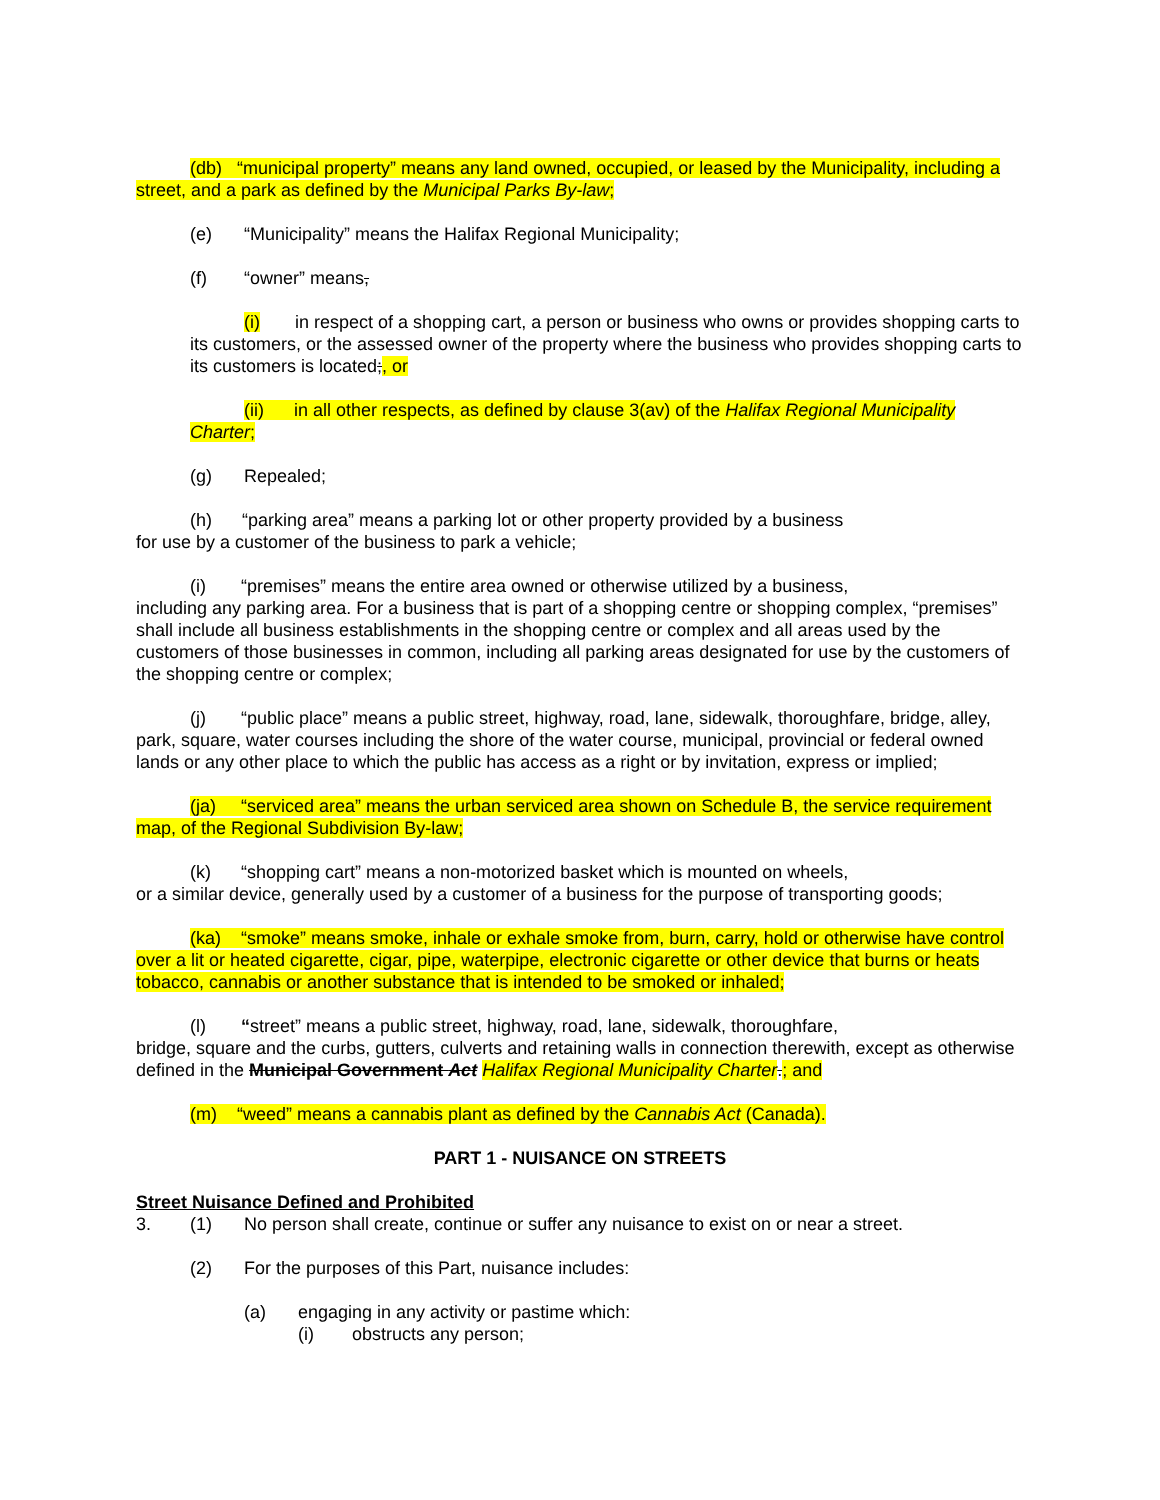(db) “municipal property” means any land owned, occupied, or leased by the Municipality, including a street, and a park as defined by the Municipal Parks By-law;
(e) “Municipality” means the Halifax Regional Municipality;
(f) “owner” means,
(i) in respect of a shopping cart, a person or business who owns or provides shopping carts to its customers, or the assessed owner of the property where the business who provides shopping carts to its customers is located;, or
(ii) in all other respects, as defined by clause 3(av) of the Halifax Regional Municipality Charter;
(g) Repealed;
(h) “parking area” means a parking lot or other property provided by a business
for use by a customer of the business to park a vehicle;
(i) “premises” means the entire area owned or otherwise utilized by a business,
including any parking area. For a business that is part of a shopping centre or shopping complex, “premises” shall include all business establishments in the shopping centre or complex and all areas used by the customers of those businesses in common, including all parking areas designated for use by the customers of the shopping centre or complex;
(j) “public place” means a public street, highway, road, lane, sidewalk, thoroughfare, bridge, alley, park, square, water courses including the shore of the water course, municipal, provincial or federal owned lands or any other place to which the public has access as a right or by invitation, express or implied;
(ja) “serviced area” means the urban serviced area shown on Schedule B, the service requirement map, of the Regional Subdivision By-law;
(k) “shopping cart” means a non-motorized basket which is mounted on wheels,
or a similar device, generally used by a customer of a business for the purpose of transporting goods;
(ka) “smoke” means smoke, inhale or exhale smoke from, burn, carry, hold or otherwise have control over a lit or heated cigarette, cigar, pipe, waterpipe, electronic cigarette or other device that burns or heats tobacco, cannabis or another substance that is intended to be smoked or inhaled;
(l) “street” means a public street, highway, road, lane, sidewalk, thoroughfare,
bridge, square and the curbs, gutters, culverts and retaining walls in connection therewith, except as otherwise defined in the Municipal Government Act Halifax Regional Municipality Charter.; and
(m) “weed” means a cannabis plant as defined by the Cannabis Act (Canada).
PART 1 - NUISANCE ON STREETS
Street Nuisance Defined and Prohibited
3. (1) No person shall create, continue or suffer any nuisance to exist on or near a street.
(2) For the purposes of this Part, nuisance includes:
(a) engaging in any activity or pastime which:
(i) obstructs any person;